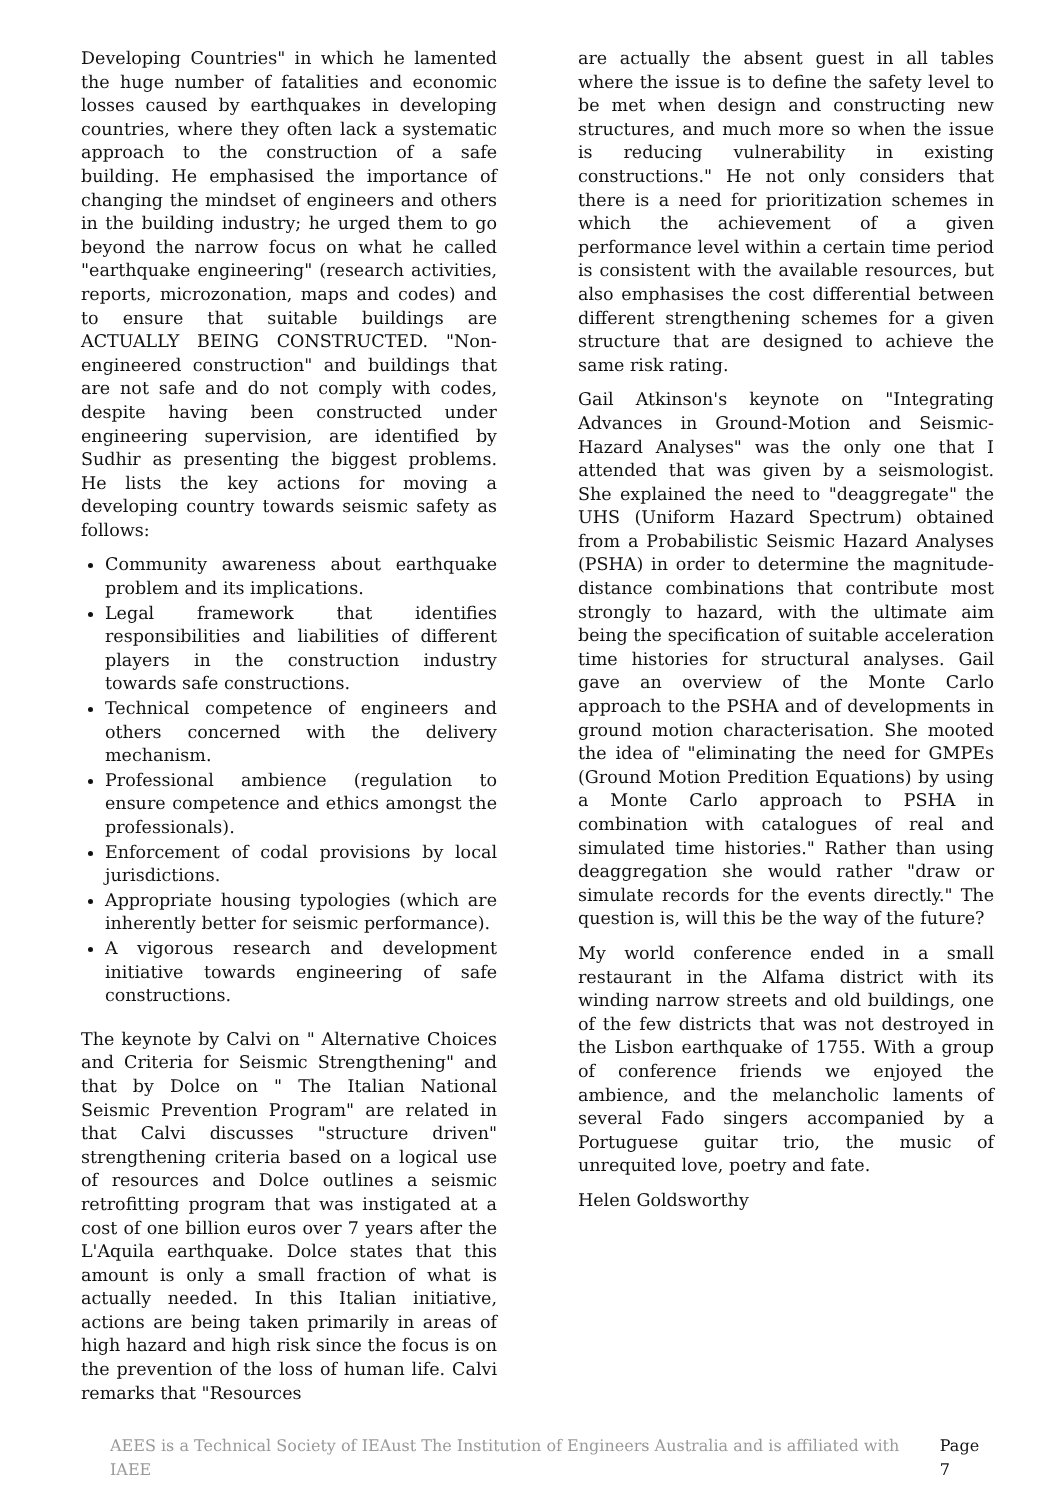Developing Countries" in which he lamented the huge number of fatalities and economic losses caused by earthquakes in developing countries, where they often lack a systematic approach to the construction of a safe building. He emphasised the importance of changing the mindset of engineers and others in the building industry; he urged them to go beyond the narrow focus on what he called "earthquake engineering" (research activities, reports, microzonation, maps and codes) and to ensure that suitable buildings are ACTUALLY BEING CONSTRUCTED. "Non-engineered construction" and buildings that are not safe and do not comply with codes, despite having been constructed under engineering supervision, are identified by Sudhir as presenting the biggest problems. He lists the key actions for moving a developing country towards seismic safety as follows:
Community awareness about earthquake problem and its implications.
Legal framework that identifies responsibilities and liabilities of different players in the construction industry towards safe constructions.
Technical competence of engineers and others concerned with the delivery mechanism.
Professional ambience (regulation to ensure competence and ethics amongst the professionals).
Enforcement of codal provisions by local jurisdictions.
Appropriate housing typologies (which are inherently better for seismic performance).
A vigorous research and development initiative towards engineering of safe constructions.
The keynote by Calvi on " Alternative Choices and Criteria for Seismic Strengthening" and that by Dolce on " The Italian National Seismic Prevention Program" are related in that Calvi discusses "structure driven" strengthening criteria based on a logical use of resources and Dolce outlines a seismic retrofitting program that was instigated at a cost of one billion euros over 7 years after the L'Aquila earthquake. Dolce states that this amount is only a small fraction of what is actually needed. In this Italian initiative, actions are being taken primarily in areas of high hazard and high risk since the focus is on the prevention of the loss of human life. Calvi remarks that "Resources
are actually the absent guest in all tables where the issue is to define the safety level to be met when design and constructing new structures, and much more so when the issue is reducing vulnerability in existing constructions." He not only considers that there is a need for prioritization schemes in which the achievement of a given performance level within a certain time period is consistent with the available resources, but also emphasises the cost differential between different strengthening schemes for a given structure that are designed to achieve the same risk rating.
Gail Atkinson's keynote on "Integrating Advances in Ground-Motion and Seismic-Hazard Analyses" was the only one that I attended that was given by a seismologist. She explained the need to "deaggregate" the UHS (Uniform Hazard Spectrum) obtained from a Probabilistic Seismic Hazard Analyses (PSHA) in order to determine the magnitude-distance combinations that contribute most strongly to hazard, with the ultimate aim being the specification of suitable acceleration time histories for structural analyses. Gail gave an overview of the Monte Carlo approach to the PSHA and of developments in ground motion characterisation. She mooted the idea of "eliminating the need for GMPEs (Ground Motion Predition Equations) by using a Monte Carlo approach to PSHA in combination with catalogues of real and simulated time histories." Rather than using deaggregation she would rather "draw or simulate records for the events directly." The question is, will this be the way of the future?
My world conference ended in a small restaurant in the Alfama district with its winding narrow streets and old buildings, one of the few districts that was not destroyed in the Lisbon earthquake of 1755. With a group of conference friends we enjoyed the ambience, and the melancholic laments of several Fado singers accompanied by a Portuguese guitar trio, the music of unrequited love, poetry and fate.
Helen Goldsworthy
AEES is a Technical Society of IEAust The Institution of Engineers Australia and is affiliated with IAEE Page 7